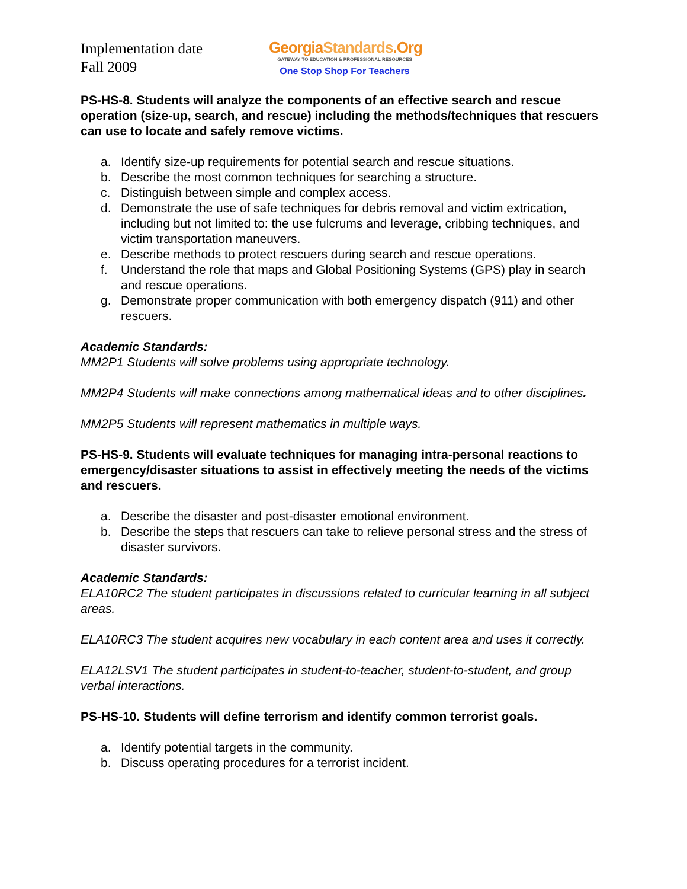Implementation date
Fall 2009
GeorgiaStandards.Org
GATEWAY TO EDUCATION & PROFESSIONAL RESOURCES
One Stop Shop For Teachers
PS-HS-8. Students will analyze the components of an effective search and rescue operation (size-up, search, and rescue) including the methods/techniques that rescuers can use to locate and safely remove victims.
a. Identify size-up requirements for potential search and rescue situations.
b. Describe the most common techniques for searching a structure.
c. Distinguish between simple and complex access.
d. Demonstrate the use of safe techniques for debris removal and victim extrication, including but not limited to: the use fulcrums and leverage, cribbing techniques, and victim transportation maneuvers.
e. Describe methods to protect rescuers during search and rescue operations.
f. Understand the role that maps and Global Positioning Systems (GPS) play in search and rescue operations.
g. Demonstrate proper communication with both emergency dispatch (911) and other rescuers.
Academic Standards:
MM2P1 Students will solve problems using appropriate technology.
MM2P4 Students will make connections among mathematical ideas and to other disciplines.
MM2P5 Students will represent mathematics in multiple ways.
PS-HS-9. Students will evaluate techniques for managing intra-personal reactions to emergency/disaster situations to assist in effectively meeting the needs of the victims and rescuers.
a. Describe the disaster and post-disaster emotional environment.
b. Describe the steps that rescuers can take to relieve personal stress and the stress of disaster survivors.
Academic Standards:
ELA10RC2 The student participates in discussions related to curricular learning in all subject areas.
ELA10RC3 The student acquires new vocabulary in each content area and uses it correctly.
ELA12LSV1 The student participates in student-to-teacher, student-to-student, and group verbal interactions.
PS-HS-10. Students will define terrorism and identify common terrorist goals.
a. Identify potential targets in the community.
b. Discuss operating procedures for a terrorist incident.